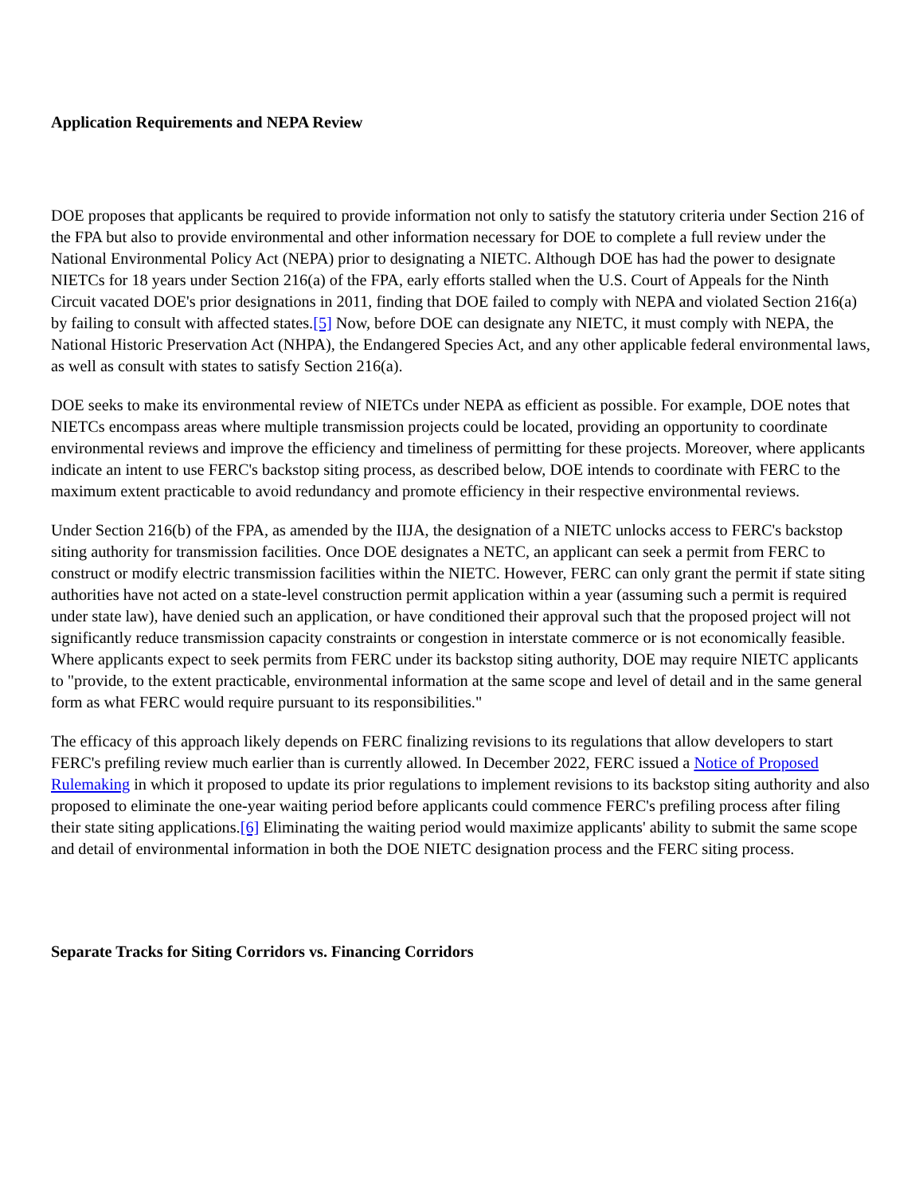Application Requirements and NEPA Review
DOE proposes that applicants be required to provide information not only to satisfy the statutory criteria under Section 216 of the FPA but also to provide environmental and other information necessary for DOE to complete a full review under the National Environmental Policy Act (NEPA) prior to designating a NIETC. Although DOE has had the power to designate NIETCs for 18 years under Section 216(a) of the FPA, early efforts stalled when the U.S. Court of Appeals for the Ninth Circuit vacated DOE's prior designations in 2011, finding that DOE failed to comply with NEPA and violated Section 216(a) by failing to consult with affected states.[5] Now, before DOE can designate any NIETC, it must comply with NEPA, the National Historic Preservation Act (NHPA), the Endangered Species Act, and any other applicable federal environmental laws, as well as consult with states to satisfy Section 216(a).
DOE seeks to make its environmental review of NIETCs under NEPA as efficient as possible. For example, DOE notes that NIETCs encompass areas where multiple transmission projects could be located, providing an opportunity to coordinate environmental reviews and improve the efficiency and timeliness of permitting for these projects. Moreover, where applicants indicate an intent to use FERC's backstop siting process, as described below, DOE intends to coordinate with FERC to the maximum extent practicable to avoid redundancy and promote efficiency in their respective environmental reviews.
Under Section 216(b) of the FPA, as amended by the IIJA, the designation of a NIETC unlocks access to FERC's backstop siting authority for transmission facilities. Once DOE designates a NETC, an applicant can seek a permit from FERC to construct or modify electric transmission facilities within the NIETC. However, FERC can only grant the permit if state siting authorities have not acted on a state-level construction permit application within a year (assuming such a permit is required under state law), have denied such an application, or have conditioned their approval such that the proposed project will not significantly reduce transmission capacity constraints or congestion in interstate commerce or is not economically feasible. Where applicants expect to seek permits from FERC under its backstop siting authority, DOE may require NIETC applicants to "provide, to the extent practicable, environmental information at the same scope and level of detail and in the same general form as what FERC would require pursuant to its responsibilities."
The efficacy of this approach likely depends on FERC finalizing revisions to its regulations that allow developers to start FERC's prefiling review much earlier than is currently allowed. In December 2022, FERC issued a Notice of Proposed Rulemaking in which it proposed to update its prior regulations to implement revisions to its backstop siting authority and also proposed to eliminate the one-year waiting period before applicants could commence FERC's prefiling process after filing their state siting applications.[6] Eliminating the waiting period would maximize applicants' ability to submit the same scope and detail of environmental information in both the DOE NIETC designation process and the FERC siting process.
Separate Tracks for Siting Corridors vs. Financing Corridors